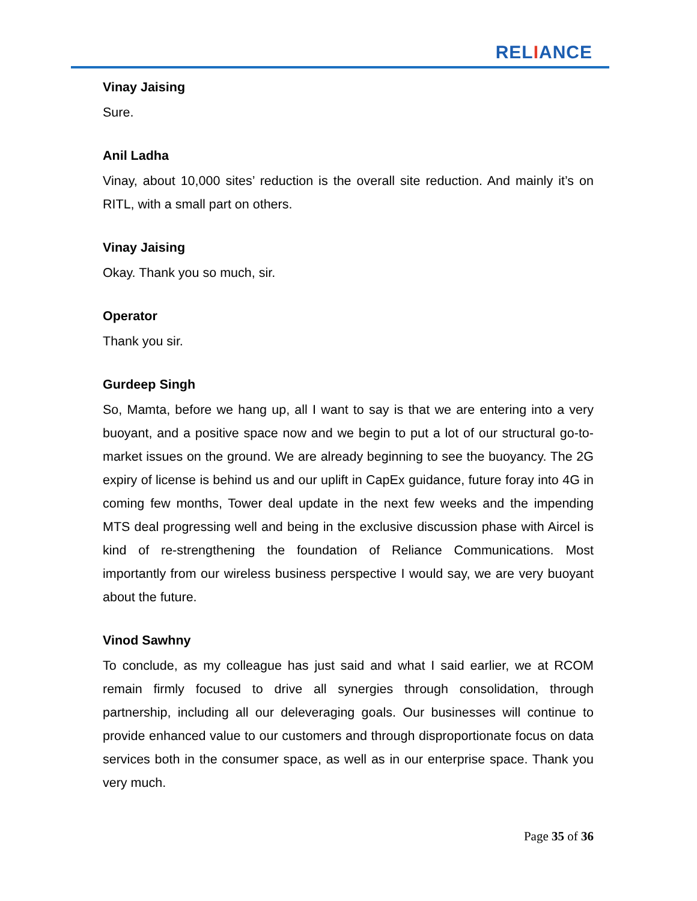RELIANCE
Vinay Jaising
Sure.
Anil Ladha
Vinay, about 10,000 sites’ reduction is the overall site reduction. And mainly it’s on RITL, with a small part on others.
Vinay Jaising
Okay. Thank you so much, sir.
Operator
Thank you sir.
Gurdeep Singh
So, Mamta, before we hang up, all I want to say is that we are entering into a very buoyant, and a positive space now and we begin to put a lot of our structural go-to-market issues on the ground. We are already beginning to see the buoyancy. The 2G expiry of license is behind us and our uplift in CapEx guidance, future foray into 4G in coming few months, Tower deal update in the next few weeks and the impending MTS deal progressing well and being in the exclusive discussion phase with Aircel is kind of re-strengthening the foundation of Reliance Communications. Most importantly from our wireless business perspective I would say, we are very buoyant about the future.
Vinod Sawhny
To conclude, as my colleague has just said and what I said earlier, we at RCOM remain firmly focused to drive all synergies through consolidation, through partnership, including all our deleveraging goals. Our businesses will continue to provide enhanced value to our customers and through disproportionate focus on data services both in the consumer space, as well as in our enterprise space. Thank you very much.
Page 35 of 36